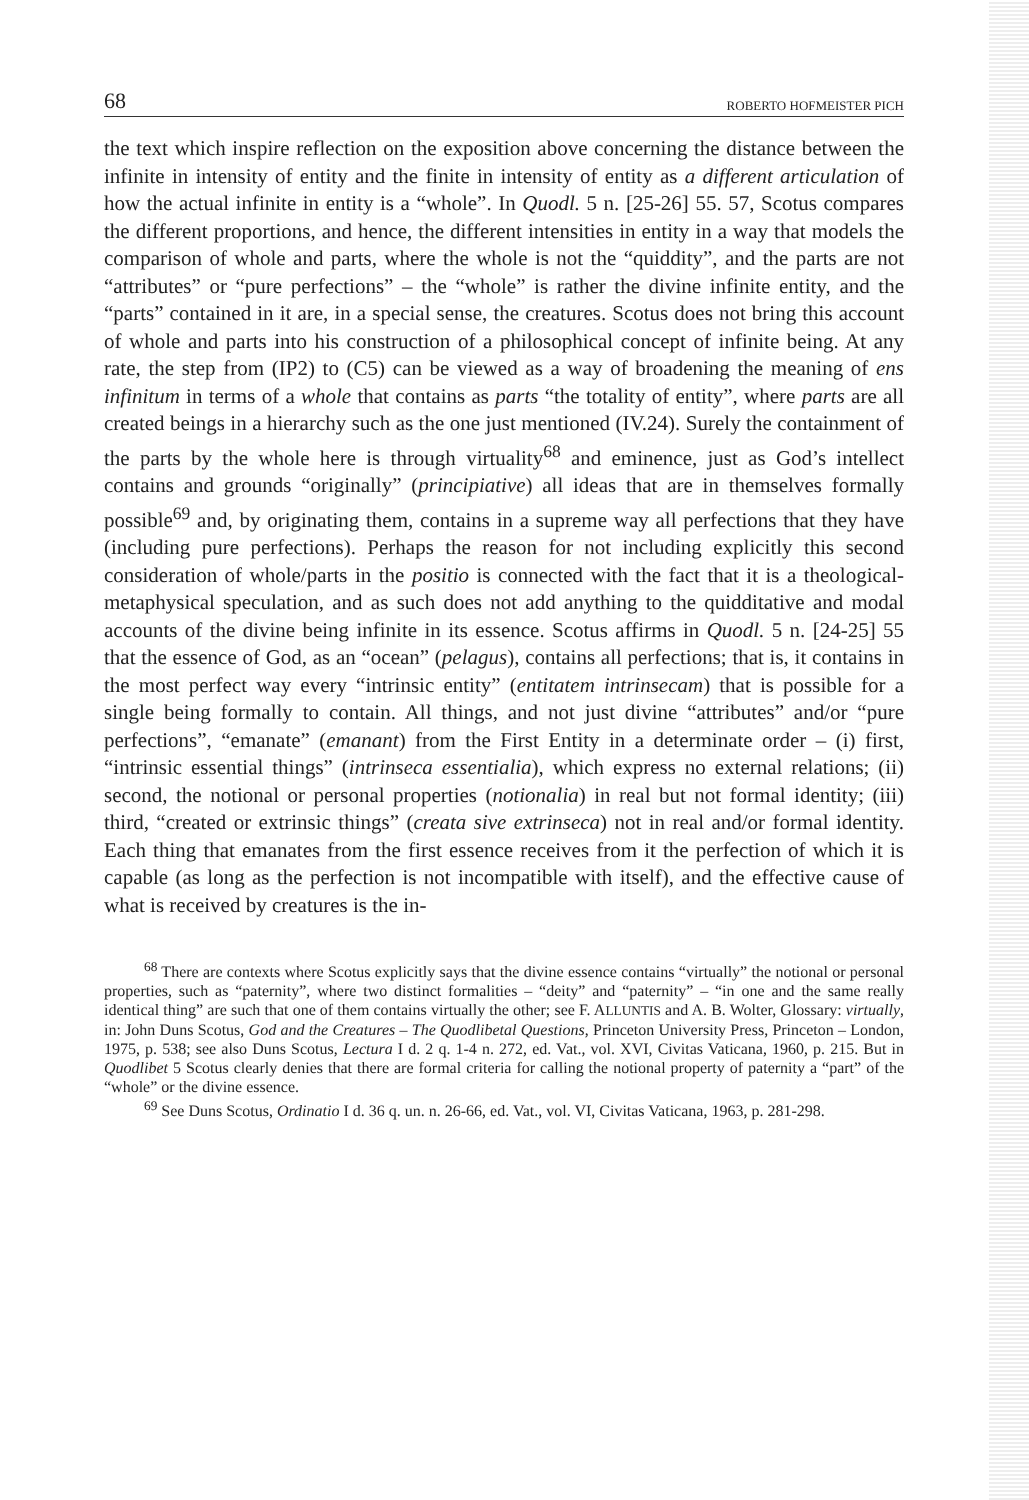68 ROBERTO HOFMEISTER PICH
the text which inspire reflection on the exposition above concerning the distance between the infinite in intensity of entity and the finite in intensity of entity as a different articulation of how the actual infinite in entity is a “whole”. In Quodl. 5 n. [25-26] 55. 57, Scotus compares the different proportions, and hence, the different intensities in entity in a way that models the comparison of whole and parts, where the whole is not the “quiddity”, and the parts are not “attributes” or “pure perfections” – the “whole” is rather the divine infinite entity, and the “parts” contained in it are, in a special sense, the creatures. Scotus does not bring this account of whole and parts into his construction of a philosophical concept of infinite being. At any rate, the step from (IP2) to (C5) can be viewed as a way of broadening the meaning of ens infinitum in terms of a whole that contains as parts “the totality of entity”, where parts are all created beings in a hierarchy such as the one just mentioned (IV.24). Surely the containment of the parts by the whole here is through virtuality<sup>68</sup> and eminence, just as God’s intellect contains and grounds “originally” (principiative) all ideas that are in themselves formally possible<sup>69</sup> and, by originating them, contains in a supreme way all perfections that they have (including pure perfections). Perhaps the reason for not including explicitly this second consideration of whole/parts in the positio is connected with the fact that it is a theological-metaphysical speculation, and as such does not add anything to the quidditative and modal accounts of the divine being infinite in its essence. Scotus affirms in Quodl. 5 n. [24-25] 55 that the essence of God, as an “ocean” (pelagus), contains all perfections; that is, it contains in the most perfect way every “intrinsic entity” (entitatem intrinsecam) that is possible for a single being formally to contain. All things, and not just divine “attributes” and/or “pure perfections”, “emanate” (emanant) from the First Entity in a determinate order – (i) first, “intrinsic essential things” (intrinseca essentialia), which express no external relations; (ii) second, the notional or personal properties (notionalia) in real but not formal identity; (iii) third, “created or extrinsic things” (creata sive extrinseca) not in real and/or formal identity. Each thing that emanates from the first essence receives from it the perfection of which it is capable (as long as the perfection is not incompatible with itself), and the effective cause of what is received by creatures is the in-
<sup>68</sup> There are contexts where Scotus explicitly says that the divine essence contains “virtually” the notional or personal properties, such as “paternity”, where two distinct formalities – “deity” and “paternity” – “in one and the same really identical thing” are such that one of them contains virtually the other; see F. ALLUNTIS and A. B. Wolter, Glossary: virtually, in: John Duns Scotus, God and the Creatures – The Quodlibetal Questions, Princeton University Press, Princeton – London, 1975, p. 538; see also Duns Scotus, Lectura I d. 2 q. 1-4 n. 272, ed. Vat., vol. XVI, Civitas Vaticana, 1960, p. 215. But in Quodlibet 5 Scotus clearly denies that there are formal criteria for calling the notional property of paternity a “part” of the “whole” or the divine essence.
<sup>69</sup> See Duns Scotus, Ordinatio I d. 36 q. un. n. 26-66, ed. Vat., vol. VI, Civitas Vaticana, 1963, p. 281-298.